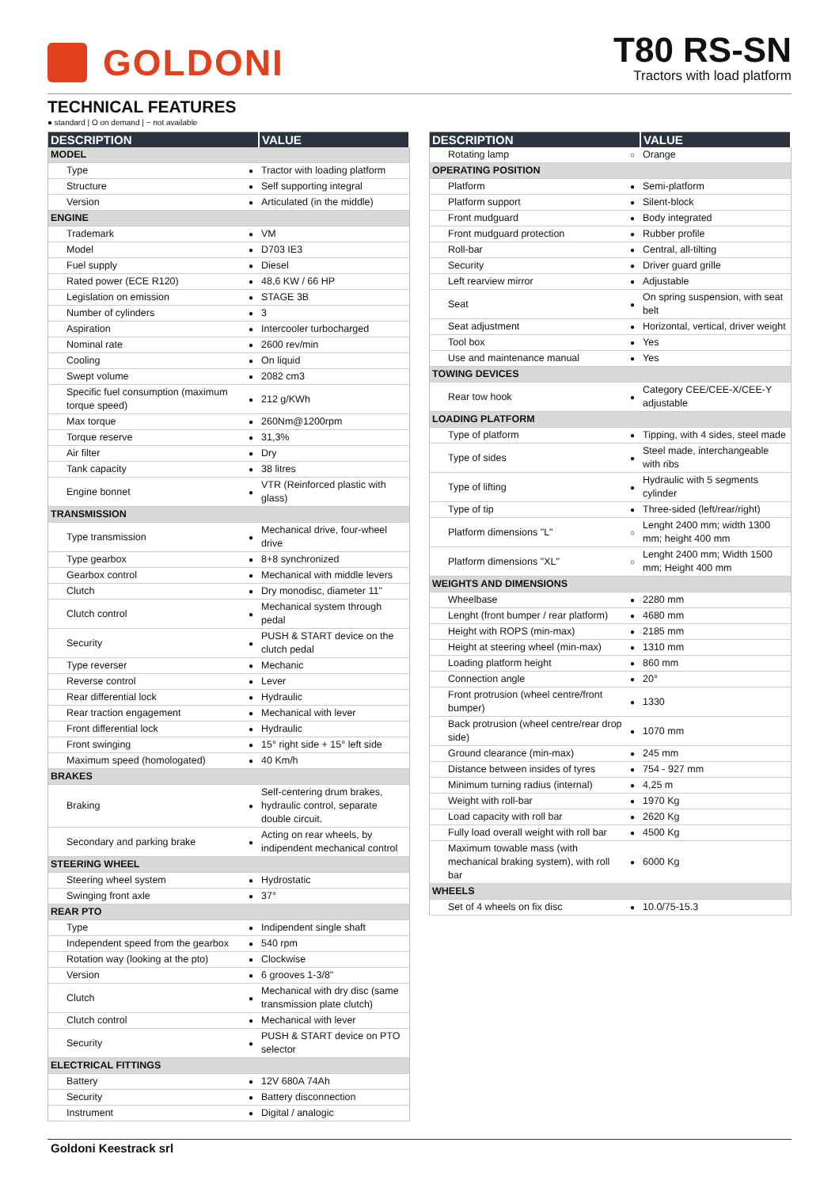GOLDONI
T80 RS-SN
Tractors with load platform
TECHNICAL FEATURES
● standard | O on demand | − not available
| DESCRIPTION | | VALUE |
| --- | --- | --- |
| MODEL | | |
| Type | ● | Tractor with loading platform |
| Structure | ● | Self supporting integral |
| Version | ● | Articulated (in the middle) |
| ENGINE | | |
| Trademark | ● | VM |
| Model | ● | D703 IE3 |
| Fuel supply | ● | Diesel |
| Rated power (ECE R120) | ● | 48,6 KW / 66 HP |
| Legislation on emission | ● | STAGE 3B |
| Number of cylinders | ● | 3 |
| Aspiration | ● | Intercooler turbocharged |
| Nominal rate | ● | 2600 rev/min |
| Cooling | ● | On liquid |
| Swept volume | ● | 2082 cm3 |
| Specific fuel consumption (maximum torque speed) | ● | 212 g/KWh |
| Max torque | ● | 260Nm@1200rpm |
| Torque reserve | ● | 31,3% |
| Air filter | ● | Dry |
| Tank capacity | ● | 38 litres |
| Engine bonnet | ● | VTR (Reinforced plastic with glass) |
| TRANSMISSION | | |
| Type transmission | ● | Mechanical drive, four-wheel drive |
| Type gearbox | ● | 8+8 synchronized |
| Gearbox control | ● | Mechanical with middle levers |
| Clutch | ● | Dry monodisc, diameter 11" |
| Clutch control | ● | Mechanical system through pedal |
| Security | ● | PUSH & START device on the clutch pedal |
| Type reverser | ● | Mechanic |
| Reverse control | ● | Lever |
| Rear differential lock | ● | Hydraulic |
| Rear traction engagement | ● | Mechanical with lever |
| Front differential lock | ● | Hydraulic |
| Front swinging | ● | 15° right side + 15° left side |
| Maximum speed (homologated) | ● | 40 Km/h |
| BRAKES | | |
| Braking | ● | Self-centering drum brakes, hydraulic control, separate double circuit. |
| Secondary and parking brake | ● | Acting on rear wheels, by indipendent mechanical control |
| STEERING WHEEL | | |
| Steering wheel system | ● | Hydrostatic |
| Swinging front axle | ● | 37° |
| REAR PTO | | |
| Type | ● | Indipendent single shaft |
| Independent speed from the gearbox | ● | 540 rpm |
| Rotation way (looking at the pto) | ● | Clockwise |
| Version | ● | 6 grooves 1-3/8" |
| Clutch | ● | Mechanical with dry disc (same transmission plate clutch) |
| Clutch control | ● | Mechanical with lever |
| Security | ● | PUSH & START device on PTO selector |
| ELECTRICAL FITTINGS | | |
| Battery | ● | 12V 680A 74Ah |
| Security | ● | Battery disconnection |
| Instrument | ● | Digital / analogic |
| DESCRIPTION | | VALUE |
| --- | --- | --- |
| Rotating lamp | ○ | Orange |
| OPERATING POSITION | | |
| Platform | ● | Semi-platform |
| Platform support | ● | Silent-block |
| Front mudguard | ● | Body integrated |
| Front mudguard protection | ● | Rubber profile |
| Roll-bar | ● | Central, all-tilting |
| Security | ● | Driver guard grille |
| Left rearview mirror | ● | Adjustable |
| Seat | ● | On spring suspension, with seat belt |
| Seat adjustment | ● | Horizontal, vertical, driver weight |
| Tool box | ● | Yes |
| Use and maintenance manual | ● | Yes |
| TOWING DEVICES | | |
| Rear tow hook | ● | Category CEE/CEE-X/CEE-Y adjustable |
| LOADING PLATFORM | | |
| Type of platform | ● | Tipping, with 4 sides, steel made |
| Type of sides | ● | Steel made, interchangeable with ribs |
| Type of lifting | ● | Hydraulic with 5 segments cylinder |
| Type of tip | ● | Three-sided (left/rear/right) |
| Platform dimensions "L" | ○ | Lenght 2400 mm; width 1300 mm; height 400 mm |
| Platform dimensions "XL" | ○ | Lenght 2400 mm; Width 1500 mm; Height 400 mm |
| WEIGHTS AND DIMENSIONS | | |
| Wheelbase | ● | 2280 mm |
| Lenght (front bumper / rear platform) | ● | 4680 mm |
| Height with ROPS (min-max) | ● | 2185 mm |
| Height at steering wheel (min-max) | ● | 1310 mm |
| Loading platform height | ● | 860 mm |
| Connection angle | ● | 20° |
| Front protrusion (wheel centre/front bumper) | ● | 1330 |
| Back protrusion (wheel centre/rear drop side) | ● | 1070 mm |
| Ground clearance (min-max) | ● | 245 mm |
| Distance between insides of tyres | ● | 754 - 927 mm |
| Minimum turning radius (internal) | ● | 4,25 m |
| Weight with roll-bar | ● | 1970 Kg |
| Load capacity with roll bar | ● | 2620 Kg |
| Fully load overall weight with roll bar | ● | 4500 Kg |
| Maximum towable mass (with mechanical braking system), with roll bar | ● | 6000 Kg |
| WHEELS | | |
| Set of 4 wheels on fix disc | ● | 10.0/75-15.3 |
Goldoni Keestrack srl